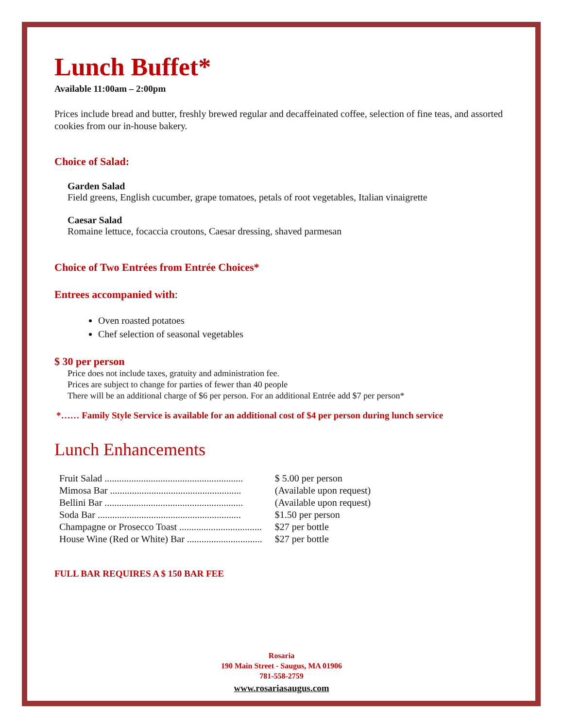Lunch Buffet*
Available 11:00am – 2:00pm
Prices include bread and butter, freshly brewed regular and decaffeinated coffee, selection of fine teas, and assorted cookies from our in-house bakery.
Choice of Salad:
Garden Salad
Field greens, English cucumber, grape tomatoes, petals of root vegetables, Italian vinaigrette
Caesar Salad
Romaine lettuce, focaccia croutons, Caesar dressing, shaved parmesan
Choice of Two Entrées from Entrée Choices*
Entrees accompanied with:
Oven roasted potatoes
Chef selection of seasonal vegetables
$ 30 per person
Price does not include taxes, gratuity and administration fee.
Prices are subject to change for parties of fewer than 40 people
There will be an additional charge of $6 per person. For an additional Entrée add $7 per person*
*…… Family Style Service is available for an additional cost of $4 per person during lunch service
Lunch Enhancements
| Fruit Salad ......................................................... | $ 5.00 per person |
| Mimosa Bar ...................................................... | (Available upon request) |
| Bellini Bar ......................................................... | (Available upon request) |
| Soda Bar ........................................................... | $1.50 per person |
| Champagne or Prosecco Toast .................................. | $27 per bottle |
| House Wine (Red or White) Bar ............................... | $27 per bottle |
FULL BAR REQUIRES A $ 150 BAR FEE
Rosaria
190 Main Street - Saugus, MA 01906
781-558-2759
www.rosariasaugus.com